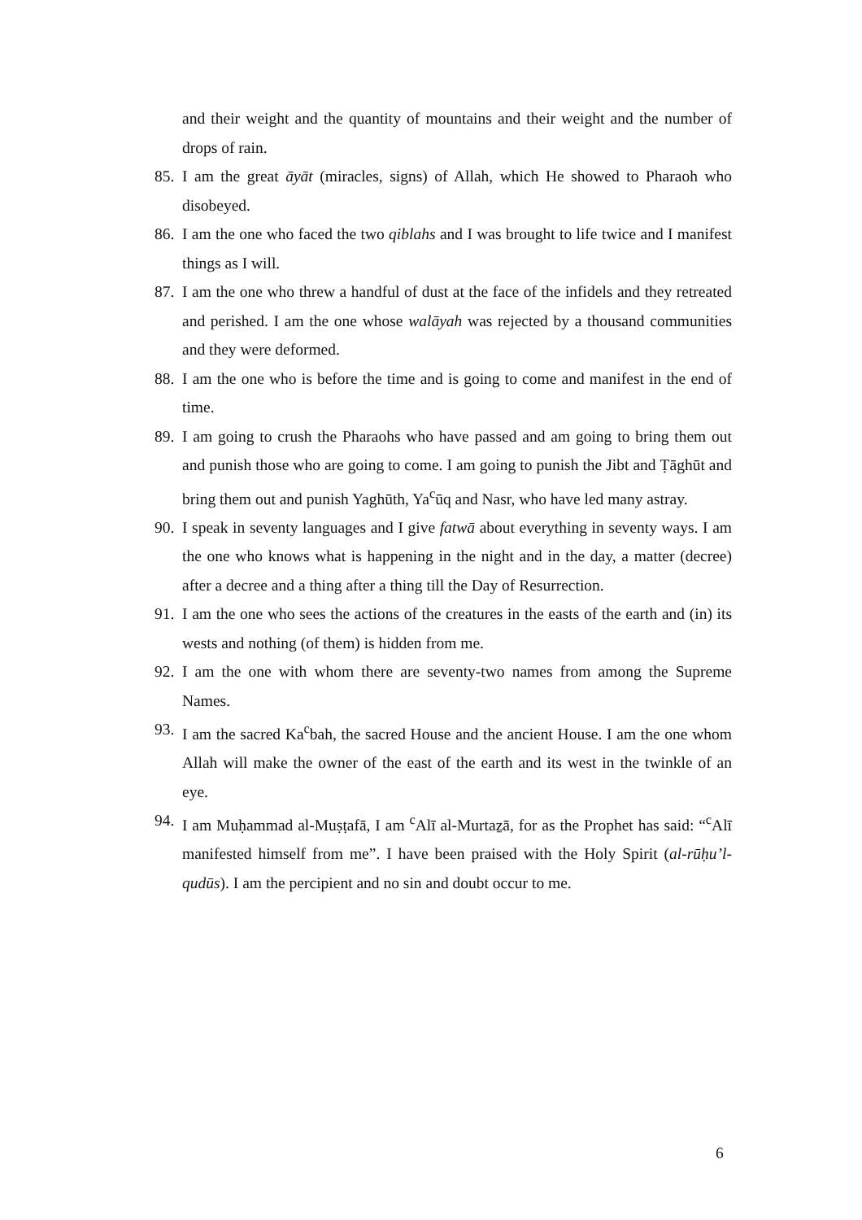and their weight and the quantity of mountains and their weight and the number of drops of rain.
85. I am the great āyāt (miracles, signs) of Allah, which He showed to Pharaoh who disobeyed.
86. I am the one who faced the two qiblahs and I was brought to life twice and I manifest things as I will.
87. I am the one who threw a handful of dust at the face of the infidels and they retreated and perished. I am the one whose walāyah was rejected by a thousand communities and they were deformed.
88. I am the one who is before the time and is going to come and manifest in the end of time.
89. I am going to crush the Pharaohs who have passed and am going to bring them out and punish those who are going to come. I am going to punish the Jibt and Ṭāghūt and bring them out and punish Yaghūth, Ya<sup>c</sup>ūq and Nasr, who have led many astray.
90. I speak in seventy languages and I give fatwā about everything in seventy ways. I am the one who knows what is happening in the night and in the day, a matter (decree) after a decree and a thing after a thing till the Day of Resurrection.
91. I am the one who sees the actions of the creatures in the easts of the earth and (in) its wests and nothing (of them) is hidden from me.
92. I am the one with whom there are seventy-two names from among the Supreme Names.
93. I am the sacred Ka<sup>c</sup>bah, the sacred House and the ancient House. I am the one whom Allah will make the owner of the east of the earth and its west in the twinkle of an eye.
94. I am Muḥammad al-Muṣṭafā, I am <sup>c</sup>Alī al-Murtaẕā, for as the Prophet has said: “<sup>c</sup>Alī manifested himself from me”. I have been praised with the Holy Spirit (al-rūḥu’l-qudūs). I am the percipient and no sin and doubt occur to me.
6